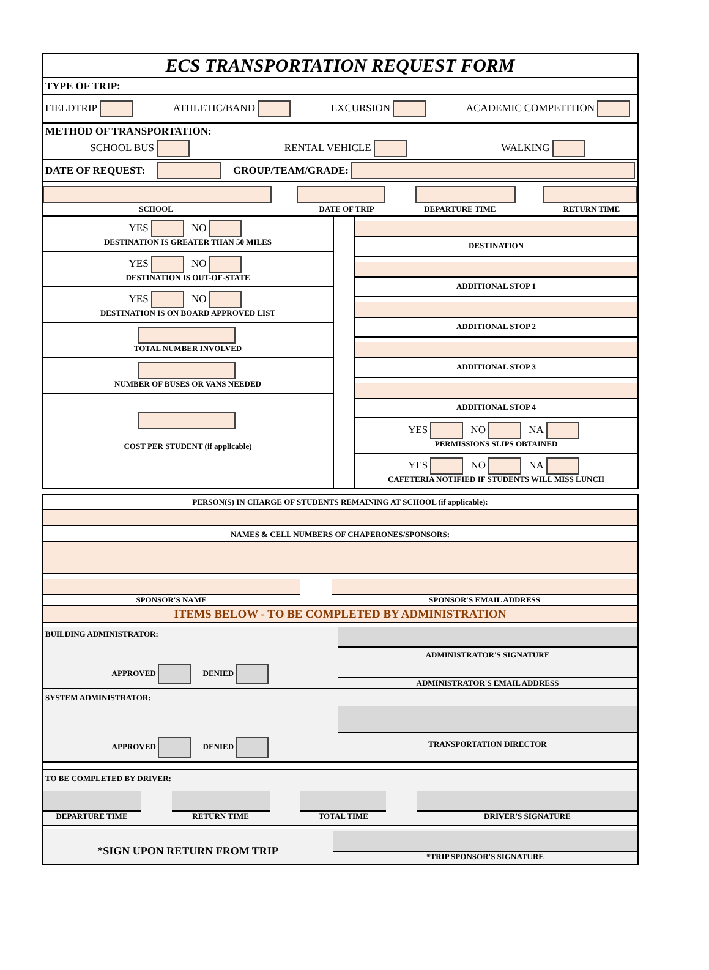ECS TRANSPORTATION REQUEST FORM
TYPE OF TRIP:
FIELDTRIP ATHLETIC/BAND EXCURSION ACADEMIC COMPETITION
METHOD OF TRANSPORTATION:
SCHOOL BUS RENTAL VEHICLE WALKING
DATE OF REQUEST: GROUP/TEAM/GRADE:
SCHOOL DATE OF TRIP DEPARTURE TIME RETURN TIME
YES NO
DESTINATION IS GREATER THAN 50 MILES
YES NO
DESTINATION IS OUT-OF-STATE
YES NO
DESTINATION IS ON BOARD APPROVED LIST
TOTAL NUMBER INVOLVED
NUMBER OF BUSES OR VANS NEEDED
COST PER STUDENT (if applicable)
DESTINATION
ADDITIONAL STOP 1
ADDITIONAL STOP 2
ADDITIONAL STOP 3
ADDITIONAL STOP 4
YES NO NA
PERMISSIONS SLIPS OBTAINED
YES NO NA
CAFETERIA NOTIFIED IF STUDENTS WILL MISS LUNCH
PERSON(S) IN CHARGE OF STUDENTS REMAINING AT SCHOOL (if applicable):
NAMES & CELL NUMBERS OF CHAPERONES/SPONSORS:
SPONSOR'S NAME SPONSOR'S EMAIL ADDRESS
ITEMS BELOW - TO BE COMPLETED BY ADMINISTRATION
BUILDING ADMINISTRATOR:
APPROVED DENIED
ADMINISTRATOR'S SIGNATURE
ADMINISTRATOR'S EMAIL ADDRESS
SYSTEM ADMINISTRATOR:
APPROVED DENIED
TRANSPORTATION DIRECTOR
TO BE COMPLETED BY DRIVER:
DEPARTURE TIME RETURN TIME TOTAL TIME DRIVER'S SIGNATURE
*SIGN UPON RETURN FROM TRIP
*TRIP SPONSOR'S SIGNATURE